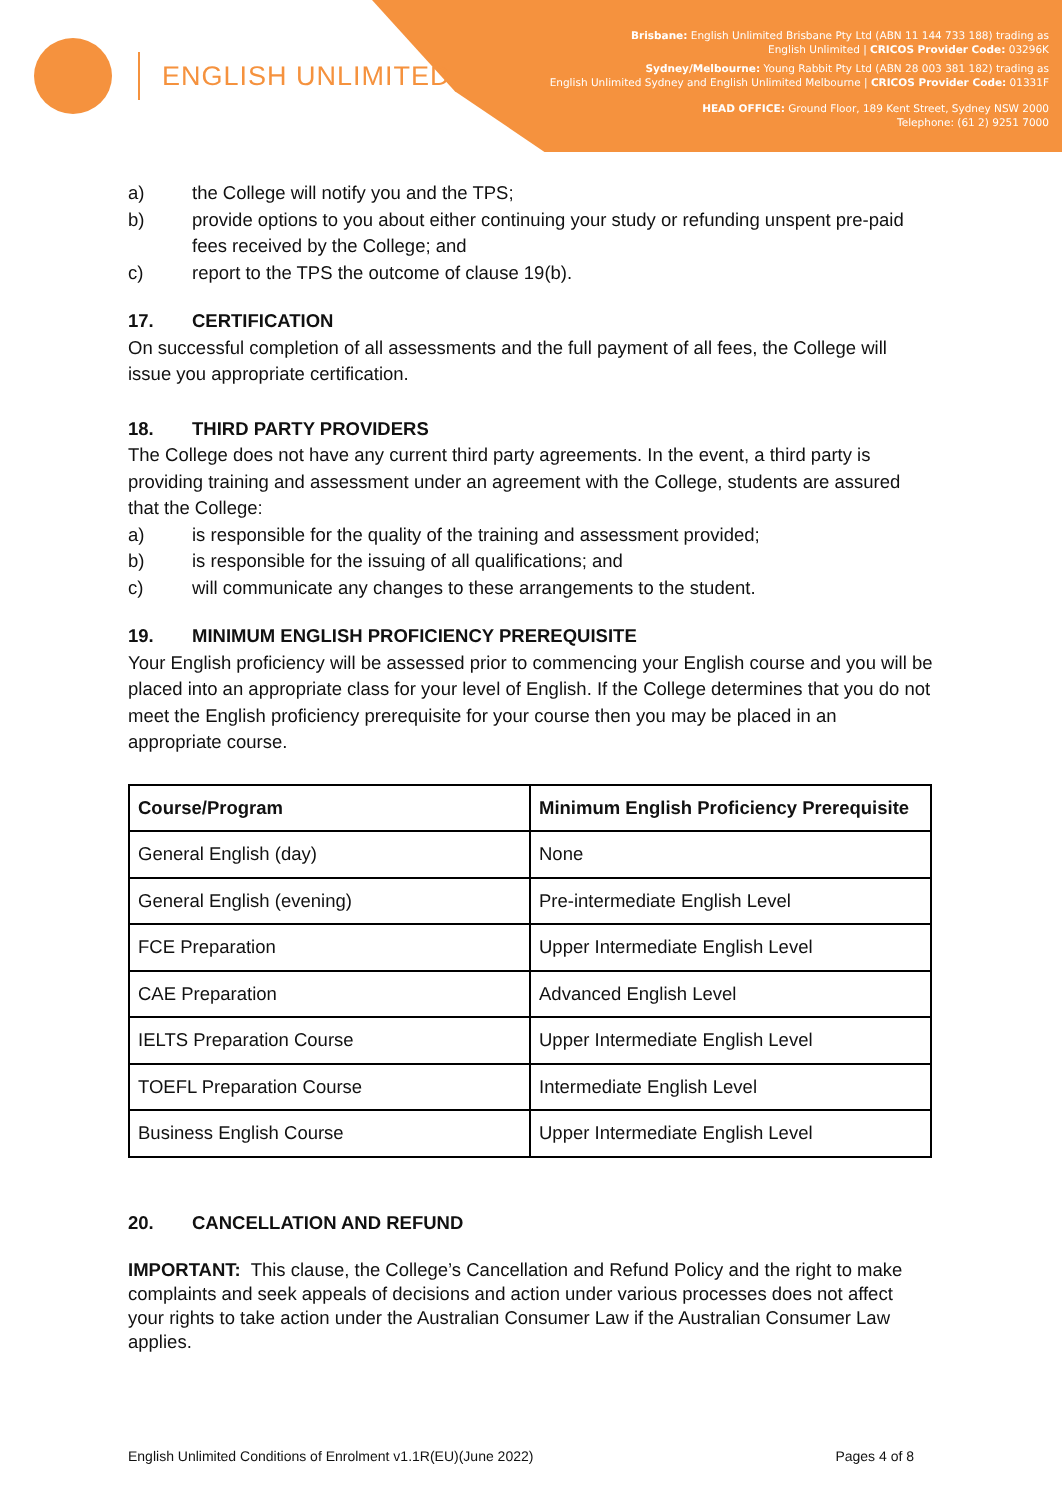ENGLISH UNLIMITED
Brisbane: English Unlimited Brisbane Pty Ltd (ABN 11 144 733 188) trading as
English Unlimited | CRICOS Provider Code: 03296K
Sydney/Melbourne: Young Rabbit Pty Ltd (ABN 28 003 381 182) trading as
English Unlimited Sydney and English Unlimited Melbourne | CRICOS Provider Code: 01331F
HEAD OFFICE: Ground Floor, 189 Kent Street, Sydney NSW 2000
Telephone: (61 2) 9251 7000
a) the College will notify you and the TPS;
b) provide options to you about either continuing your study or refunding unspent pre-paid fees received by the College; and
c) report to the TPS the outcome of clause 19(b).
17. CERTIFICATION
On successful completion of all assessments and the full payment of all fees, the College will issue you appropriate certification.
18. THIRD PARTY PROVIDERS
The College does not have any current third party agreements. In the event, a third party is providing training and assessment under an agreement with the College, students are assured that the College:
a) is responsible for the quality of the training and assessment provided;
b) is responsible for the issuing of all qualifications; and
c) will communicate any changes to these arrangements to the student.
19. MINIMUM ENGLISH PROFICIENCY PREREQUISITE
Your English proficiency will be assessed prior to commencing your English course and you will be placed into an appropriate class for your level of English. If the College determines that you do not meet the English proficiency prerequisite for your course then you may be placed in an appropriate course.
| Course/Program | Minimum English Proficiency Prerequisite |
| --- | --- |
| General English (day) | None |
| General English (evening) | Pre-intermediate English Level |
| FCE Preparation | Upper Intermediate English Level |
| CAE Preparation | Advanced English Level |
| IELTS Preparation Course | Upper Intermediate English Level |
| TOEFL Preparation Course | Intermediate English Level |
| Business English Course | Upper Intermediate English Level |
20. CANCELLATION AND REFUND
IMPORTANT: This clause, the College’s Cancellation and Refund Policy and the right to make complaints and seek appeals of decisions and action under various processes does not affect your rights to take action under the Australian Consumer Law if the Australian Consumer Law applies.
English Unlimited Conditions of Enrolment v1.1R(EU)(June 2022) Pages 4 of 8